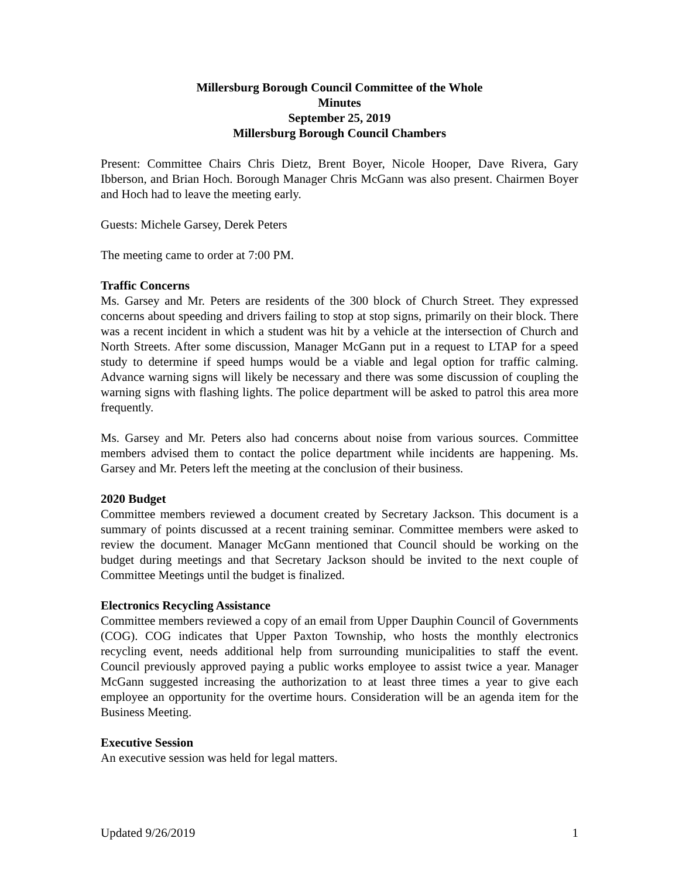Millersburg Borough Council Committee of the Whole
Minutes
September 25, 2019
Millersburg Borough Council Chambers
Present: Committee Chairs Chris Dietz, Brent Boyer, Nicole Hooper, Dave Rivera, Gary Ibberson, and Brian Hoch. Borough Manager Chris McGann was also present. Chairmen Boyer and Hoch had to leave the meeting early.
Guests: Michele Garsey, Derek Peters
The meeting came to order at 7:00 PM.
Traffic Concerns
Ms. Garsey and Mr. Peters are residents of the 300 block of Church Street. They expressed concerns about speeding and drivers failing to stop at stop signs, primarily on their block. There was a recent incident in which a student was hit by a vehicle at the intersection of Church and North Streets. After some discussion, Manager McGann put in a request to LTAP for a speed study to determine if speed humps would be a viable and legal option for traffic calming. Advance warning signs will likely be necessary and there was some discussion of coupling the warning signs with flashing lights. The police department will be asked to patrol this area more frequently.
Ms. Garsey and Mr. Peters also had concerns about noise from various sources. Committee members advised them to contact the police department while incidents are happening. Ms. Garsey and Mr. Peters left the meeting at the conclusion of their business.
2020 Budget
Committee members reviewed a document created by Secretary Jackson. This document is a summary of points discussed at a recent training seminar. Committee members were asked to review the document. Manager McGann mentioned that Council should be working on the budget during meetings and that Secretary Jackson should be invited to the next couple of Committee Meetings until the budget is finalized.
Electronics Recycling Assistance
Committee members reviewed a copy of an email from Upper Dauphin Council of Governments (COG). COG indicates that Upper Paxton Township, who hosts the monthly electronics recycling event, needs additional help from surrounding municipalities to staff the event. Council previously approved paying a public works employee to assist twice a year. Manager McGann suggested increasing the authorization to at least three times a year to give each employee an opportunity for the overtime hours. Consideration will be an agenda item for the Business Meeting.
Executive Session
An executive session was held for legal matters.
Updated 9/26/2019 1